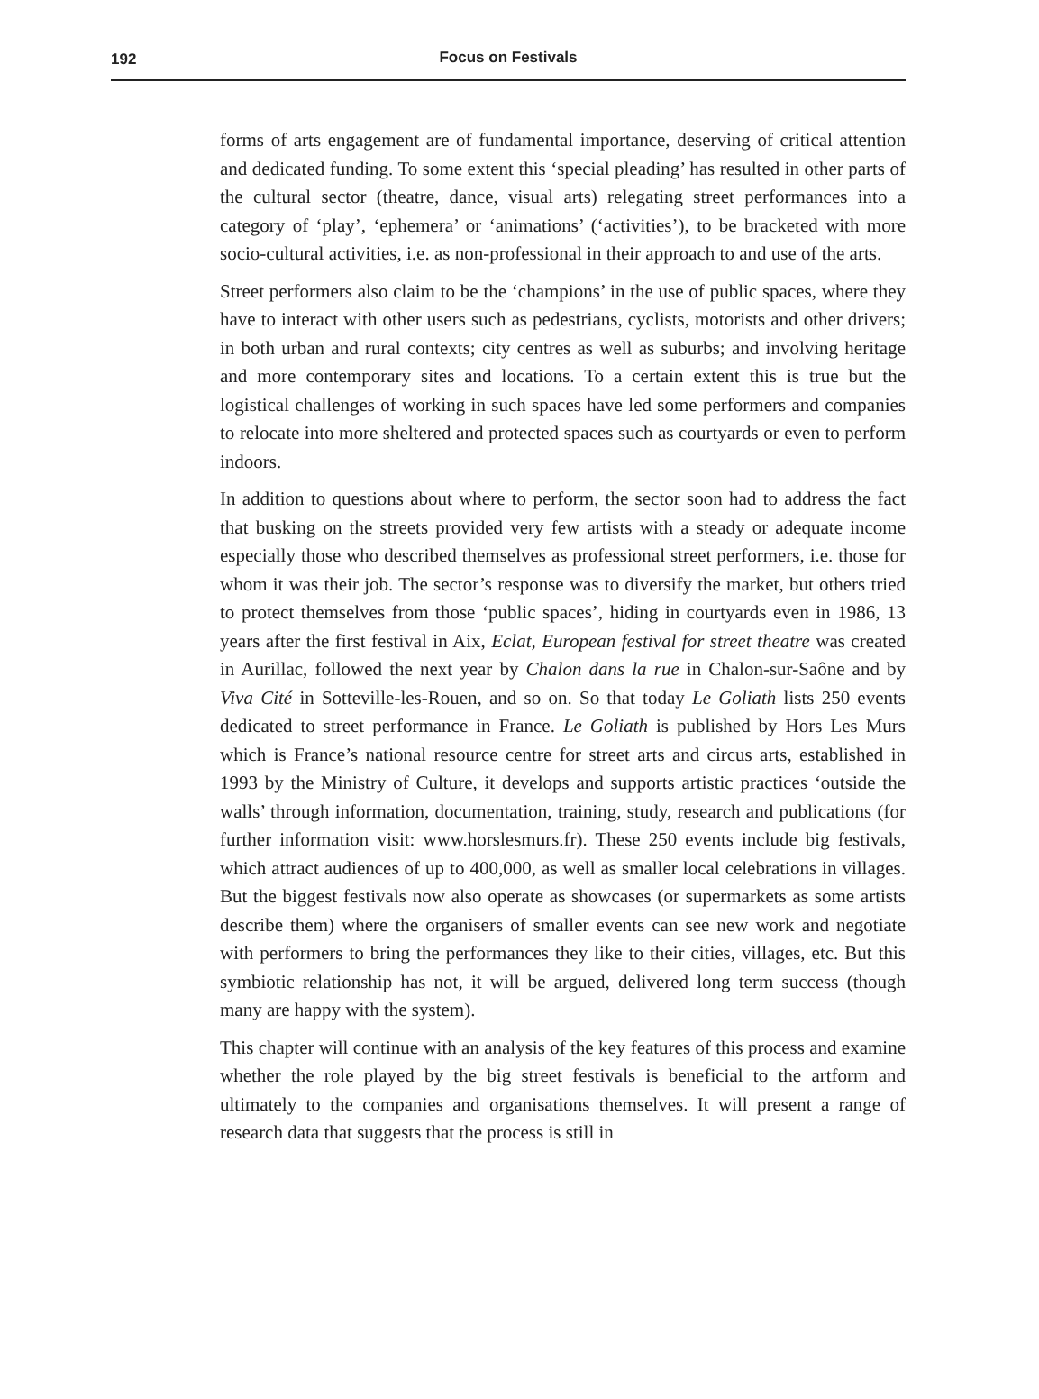192
Focus on Festivals
forms of arts engagement are of fundamental importance, deserving of critical attention and dedicated funding. To some extent this ‘special pleading’ has resulted in other parts of the cultural sector (theatre, dance, visual arts) relegating street performances into a category of ‘play’, ‘ephemera’ or ‘animations’ (‘activities’), to be bracketed with more socio-cultural activities, i.e. as non-professional in their approach to and use of the arts.
Street performers also claim to be the ‘champions’ in the use of public spaces, where they have to interact with other users such as pedestrians, cyclists, motorists and other drivers; in both urban and rural contexts; city centres as well as suburbs; and involving heritage and more contemporary sites and locations. To a certain extent this is true but the logistical challenges of working in such spaces have led some performers and companies to relocate into more sheltered and protected spaces such as courtyards or even to perform indoors.
In addition to questions about where to perform, the sector soon had to address the fact that busking on the streets provided very few artists with a steady or adequate income especially those who described themselves as professional street performers, i.e. those for whom it was their job. The sector’s response was to diversify the market, but others tried to protect themselves from those ‘public spaces’, hiding in courtyards even in 1986, 13 years after the first festival in Aix, Eclat, European festival for street theatre was created in Aurillac, followed the next year by Chalon dans la rue in Chalon-sur-Saône and by Viva Cité in Sotteville-les-Rouen, and so on. So that today Le Goliath lists 250 events dedicated to street performance in France. Le Goliath is published by Hors Les Murs which is France’s national resource centre for street arts and circus arts, established in 1993 by the Ministry of Culture, it develops and supports artistic practices ‘outside the walls’ through information, documentation, training, study, research and publications (for further information visit: www.horslesmurs.fr). These 250 events include big festivals, which attract audiences of up to 400,000, as well as smaller local celebrations in villages. But the biggest festivals now also operate as showcases (or supermarkets as some artists describe them) where the organisers of smaller events can see new work and negotiate with performers to bring the performances they like to their cities, villages, etc. But this symbiotic relationship has not, it will be argued, delivered long term success (though many are happy with the system).
This chapter will continue with an analysis of the key features of this process and examine whether the role played by the big street festivals is beneficial to the artform and ultimately to the companies and organisations themselves. It will present a range of research data that suggests that the process is still in